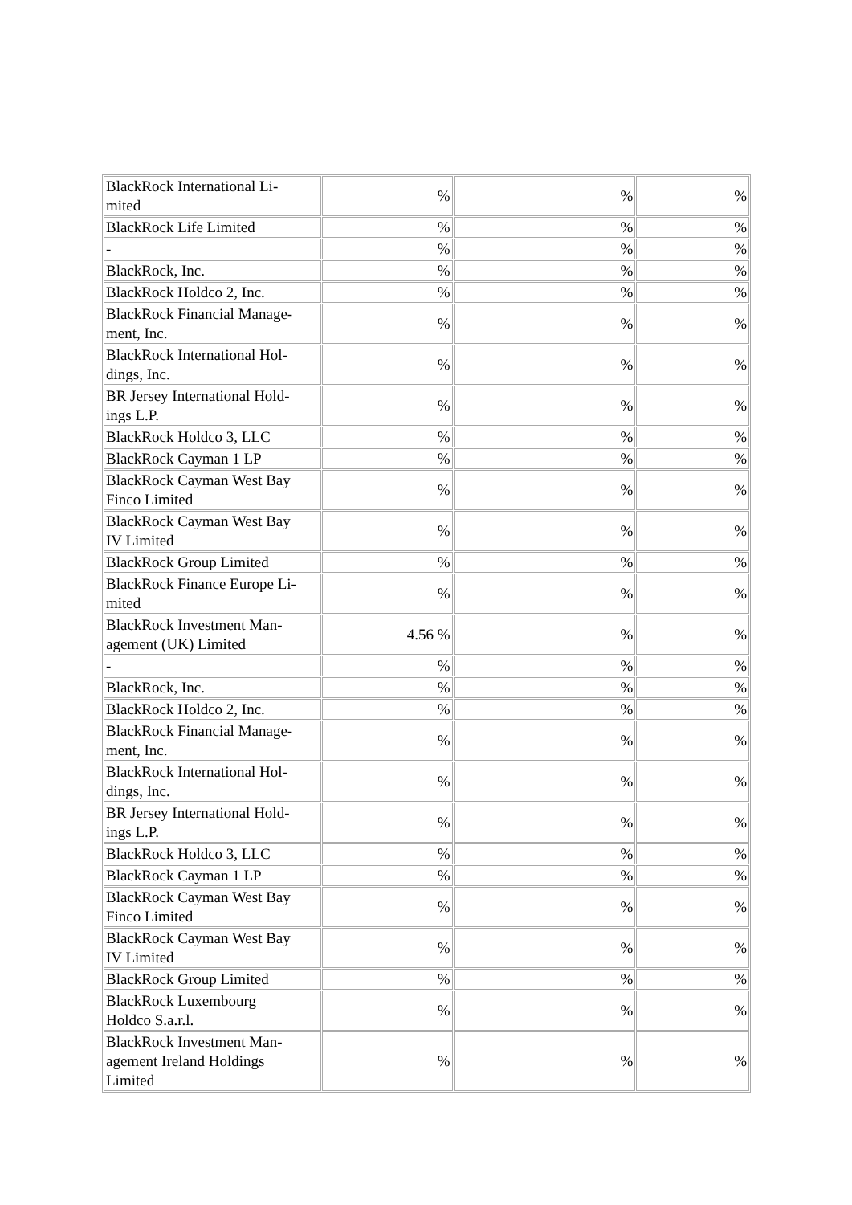| BlackRock International Li- mited | % | % | % |
| BlackRock Life Limited | % | % | % |
| - | % | % | % |
| BlackRock, Inc. | % | % | % |
| BlackRock Holdco 2, Inc. | % | % | % |
| BlackRock Financial Manage- ment, Inc. | % | % | % |
| BlackRock International Hol- dings, Inc. | % | % | % |
| BR Jersey International Hold- ings L.P. | % | % | % |
| BlackRock Holdco 3, LLC | % | % | % |
| BlackRock Cayman 1 LP | % | % | % |
| BlackRock Cayman West Bay Finco Limited | % | % | % |
| BlackRock Cayman West Bay IV Limited | % | % | % |
| BlackRock Group Limited | % | % | % |
| BlackRock Finance Europe Li- mited | % | % | % |
| BlackRock Investment Man- agement (UK) Limited | 4.56 % | % | % |
| - | % | % | % |
| BlackRock, Inc. | % | % | % |
| BlackRock Holdco 2, Inc. | % | % | % |
| BlackRock Financial Manage- ment, Inc. | % | % | % |
| BlackRock International Hol- dings, Inc. | % | % | % |
| BR Jersey International Hold- ings L.P. | % | % | % |
| BlackRock Holdco 3, LLC | % | % | % |
| BlackRock Cayman 1 LP | % | % | % |
| BlackRock Cayman West Bay Finco Limited | % | % | % |
| BlackRock Cayman West Bay IV Limited | % | % | % |
| BlackRock Group Limited | % | % | % |
| BlackRock Luxembourg Holdco S.a.r.l. | % | % | % |
| BlackRock Investment Man- agement Ireland Holdings Limited | % | % | % |